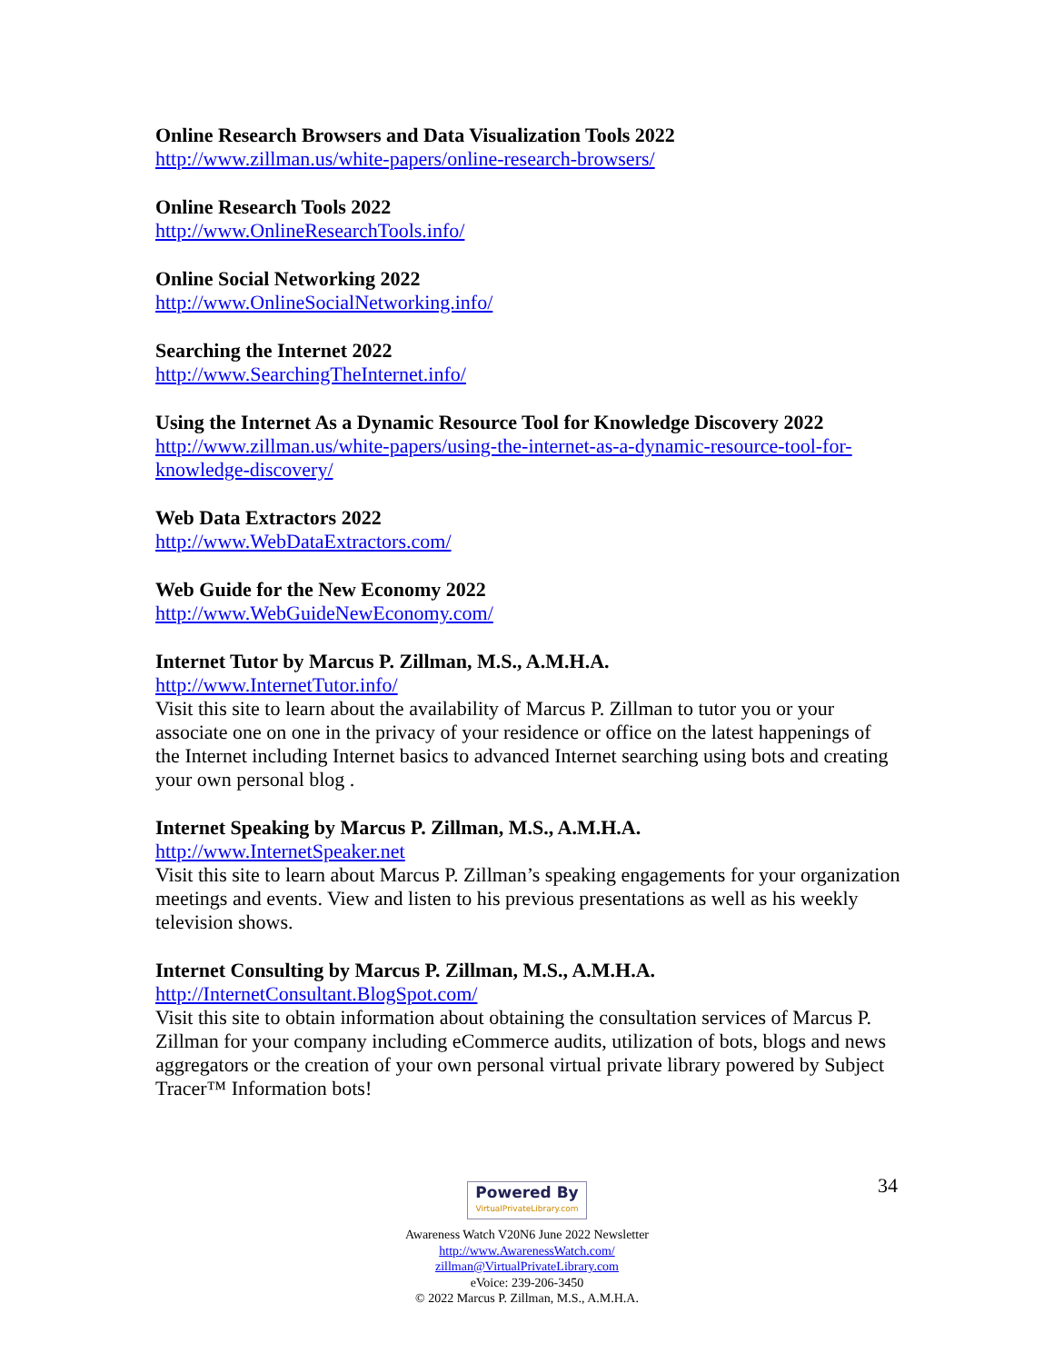Online Research Browsers and Data Visualization Tools 2022
http://www.zillman.us/white-papers/online-research-browsers/
Online Research Tools 2022
http://www.OnlineResearchTools.info/
Online Social Networking 2022
http://www.OnlineSocialNetworking.info/
Searching the Internet 2022
http://www.SearchingTheInternet.info/
Using the Internet As a Dynamic Resource Tool for Knowledge Discovery 2022
http://www.zillman.us/white-papers/using-the-internet-as-a-dynamic-resource-tool-for-knowledge-discovery/
Web Data Extractors 2022
http://www.WebDataExtractors.com/
Web Guide for the New Economy 2022
http://www.WebGuideNewEconomy.com/
Internet Tutor by Marcus P. Zillman, M.S., A.M.H.A.
http://www.InternetTutor.info/
Visit this site to learn about the availability of Marcus P. Zillman to tutor you or your associate one on one in the privacy of your residence or office on the latest happenings of the Internet including Internet basics to advanced Internet searching using bots and creating your own personal blog .
Internet Speaking by Marcus P. Zillman, M.S., A.M.H.A.
http://www.InternetSpeaker.net
Visit this site to learn about Marcus P. Zillman’s speaking engagements for your organization meetings and events. View and listen to his previous presentations as well as his weekly television shows.
Internet Consulting by Marcus P. Zillman, M.S., A.M.H.A.
http://InternetConsultant.BlogSpot.com/
Visit this site to obtain information about obtaining the consultation services of Marcus P. Zillman for your company including eCommerce audits, utilization of bots, blogs and news aggregators or the creation of your own personal virtual private library powered by Subject Tracer™ Information bots!
34
Powered By VirtualPrivateLibrary.com
Awareness Watch V20N6 June 2022 Newsletter
http://www.AwarenessWatch.com/
zillman@VirtualPrivateLibrary.com
eVoice: 239-206-3450
© 2022 Marcus P. Zillman, M.S., A.M.H.A.